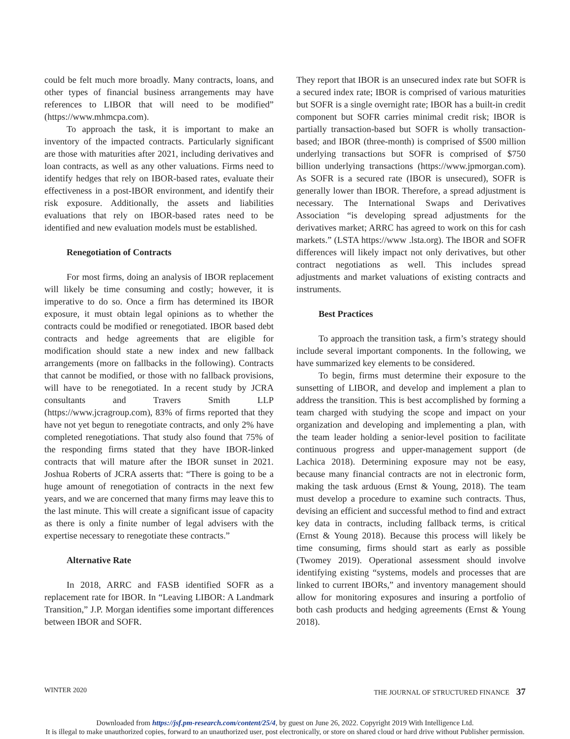could be felt much more broadly. Many contracts, loans, and other types of financial business arrangements may have references to LIBOR that will need to be modified” (https://www.mhmcpa.com).
To approach the task, it is important to make an inventory of the impacted contracts. Particularly significant are those with maturities after 2021, including derivatives and loan contracts, as well as any other valuations. Firms need to identify hedges that rely on IBOR-based rates, evaluate their effectiveness in a post-IBOR environment, and identify their risk exposure. Additionally, the assets and liabilities evaluations that rely on IBOR-based rates need to be identified and new evaluation models must be established.
Renegotiation of Contracts
For most firms, doing an analysis of IBOR replacement will likely be time consuming and costly; however, it is imperative to do so. Once a firm has determined its IBOR exposure, it must obtain legal opinions as to whether the contracts could be modified or renegotiated. IBOR based debt contracts and hedge agreements that are eligible for modification should state a new index and new fallback arrangements (more on fallbacks in the following). Contracts that cannot be modified, or those with no fallback provisions, will have to be renegotiated. In a recent study by JCRA consultants and Travers Smith LLP (https://www.jcragroup.com), 83% of firms reported that they have not yet begun to renegotiate contracts, and only 2% have completed renegotiations. That study also found that 75% of the responding firms stated that they have IBOR-linked contracts that will mature after the IBOR sunset in 2021. Joshua Roberts of JCRA asserts that: “There is going to be a huge amount of renegotiation of contracts in the next few years, and we are concerned that many firms may leave this to the last minute. This will create a significant issue of capacity as there is only a finite number of legal advisers with the expertise necessary to renegotiate these contracts.”
Alternative Rate
In 2018, ARRC and FASB identified SOFR as a replacement rate for IBOR. In “Leaving LIBOR: A Landmark Transition,” J.P. Morgan identifies some important differences between IBOR and SOFR.
They report that IBOR is an unsecured index rate but SOFR is a secured index rate; IBOR is comprised of various maturities but SOFR is a single overnight rate; IBOR has a built-in credit component but SOFR carries minimal credit risk; IBOR is partially transaction-based but SOFR is wholly transaction-based; and IBOR (three-month) is comprised of $500 million underlying transactions but SOFR is comprised of $750 billion underlying transactions (https://www.jpmorgan.com). As SOFR is a secured rate (IBOR is unsecured), SOFR is generally lower than IBOR. Therefore, a spread adjustment is necessary. The International Swaps and Derivatives Association “is developing spread adjustments for the derivatives market; ARRC has agreed to work on this for cash markets.” (LSTA https://www .lsta.org). The IBOR and SOFR differences will likely impact not only derivatives, but other contract negotiations as well. This includes spread adjustments and market valuations of existing contracts and instruments.
Best Practices
To approach the transition task, a firm’s strategy should include several important components. In the following, we have summarized key elements to be considered.
To begin, firms must determine their exposure to the sunsetting of LIBOR, and develop and implement a plan to address the transition. This is best accomplished by forming a team charged with studying the scope and impact on your organization and developing and implementing a plan, with the team leader holding a senior-level position to facilitate continuous progress and upper-management support (de Lachica 2018). Determining exposure may not be easy, because many financial contracts are not in electronic form, making the task arduous (Ernst & Young, 2018). The team must develop a procedure to examine such contracts. Thus, devising an efficient and successful method to find and extract key data in contracts, including fallback terms, is critical (Ernst & Young 2018). Because this process will likely be time consuming, firms should start as early as possible (Twomey 2019). Operational assessment should involve identifying existing “systems, models and processes that are linked to current IBORs,” and inventory management should allow for monitoring exposures and insuring a portfolio of both cash products and hedging agreements (Ernst & Young 2018).
WINTER 2020 THE JOURNAL OF STRUCTURED FINANCE 37
Downloaded from https://jsf.pm-research.com/content/25/4, by guest on June 26, 2022. Copyright 2019 With Intelligence Ltd.
It is illegal to make unauthorized copies, forward to an unauthorized user, post electronically, or store on shared cloud or hard drive without Publisher permission.